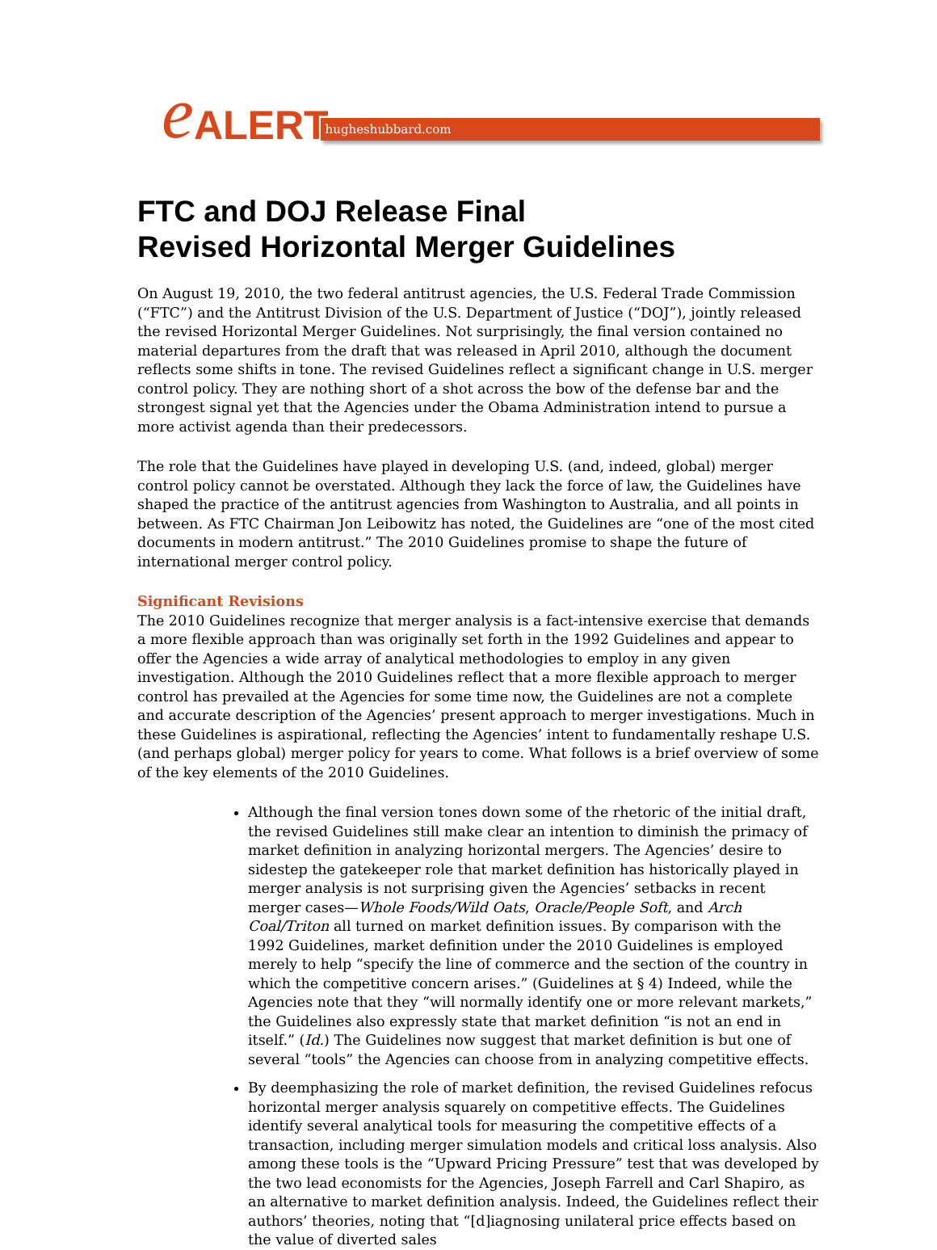e ALERT hugheshubbard.com
FTC and DOJ Release Final
Revised Horizontal Merger Guidelines
On August 19, 2010, the two federal antitrust agencies, the U.S. Federal Trade Commission (“FTC”) and the Antitrust Division of the U.S. Department of Justice (“DOJ”), jointly released the revised Horizontal Merger Guidelines. Not surprisingly, the final version contained no material departures from the draft that was released in April 2010, although the document reflects some shifts in tone. The revised Guidelines reflect a significant change in U.S. merger control policy. They are nothing short of a shot across the bow of the defense bar and the strongest signal yet that the Agencies under the Obama Administration intend to pursue a more activist agenda than their predecessors.
The role that the Guidelines have played in developing U.S. (and, indeed, global) merger control policy cannot be overstated. Although they lack the force of law, the Guidelines have shaped the practice of the antitrust agencies from Washington to Australia, and all points in between. As FTC Chairman Jon Leibowitz has noted, the Guidelines are “one of the most cited documents in modern antitrust.” The 2010 Guidelines promise to shape the future of international merger control policy.
Significant Revisions
The 2010 Guidelines recognize that merger analysis is a fact-intensive exercise that demands a more flexible approach than was originally set forth in the 1992 Guidelines and appear to offer the Agencies a wide array of analytical methodologies to employ in any given investigation. Although the 2010 Guidelines reflect that a more flexible approach to merger control has prevailed at the Agencies for some time now, the Guidelines are not a complete and accurate description of the Agencies’ present approach to merger investigations. Much in these Guidelines is aspirational, reflecting the Agencies’ intent to fundamentally reshape U.S. (and perhaps global) merger policy for years to come. What follows is a brief overview of some of the key elements of the 2010 Guidelines.
Although the final version tones down some of the rhetoric of the initial draft, the revised Guidelines still make clear an intention to diminish the primacy of market definition in analyzing horizontal mergers. The Agencies’ desire to sidestep the gatekeeper role that market definition has historically played in merger analysis is not surprising given the Agencies’ setbacks in recent merger cases—Whole Foods/Wild Oats, Oracle/People Soft, and Arch Coal/Triton all turned on market definition issues. By comparison with the 1992 Guidelines, market definition under the 2010 Guidelines is employed merely to help “specify the line of commerce and the section of the country in which the competitive concern arises.” (Guidelines at § 4) Indeed, while the Agencies note that they “will normally identify one or more relevant markets,” the Guidelines also expressly state that market definition “is not an end in itself.” (Id.) The Guidelines now suggest that market definition is but one of several “tools” the Agencies can choose from in analyzing competitive effects.
By deemphasizing the role of market definition, the revised Guidelines refocus horizontal merger analysis squarely on competitive effects. The Guidelines identify several analytical tools for measuring the competitive effects of a transaction, including merger simulation models and critical loss analysis. Also among these tools is the “Upward Pricing Pressure” test that was developed by the two lead economists for the Agencies, Joseph Farrell and Carl Shapiro, as an alternative to market definition analysis. Indeed, the Guidelines reflect their authors’ theories, noting that “[d]iagnosing unilateral price effects based on the value of diverted sales